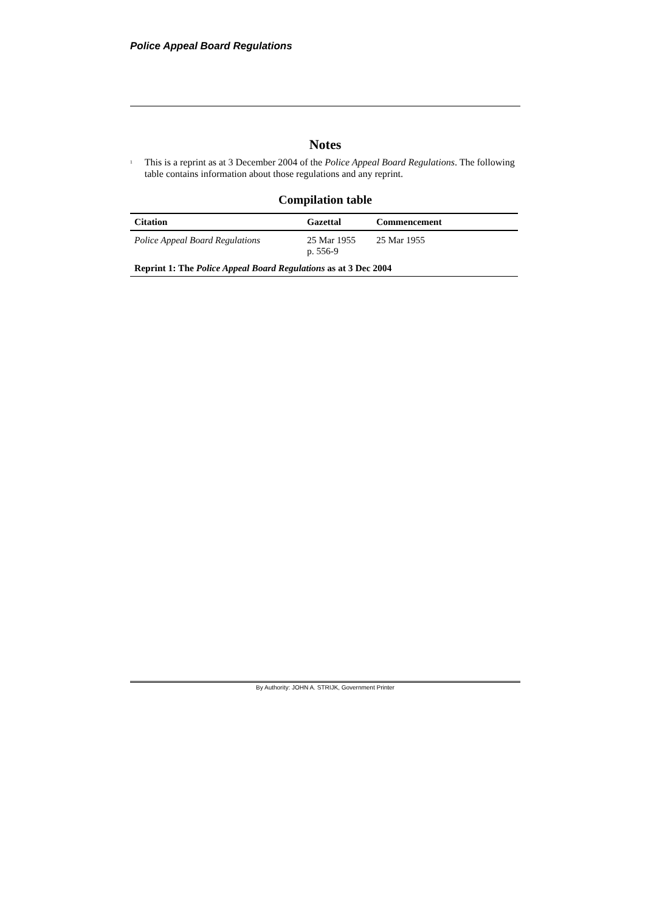Police Appeal Board Regulations
Notes
<sup>1</sup>
This is a reprint as at 3 December 2004 of the Police Appeal Board Regulations. The following table contains information about those regulations and any reprint.
Compilation table
| Citation | Gazettal | Commencement |
| --- | --- | --- |
| Police Appeal Board Regulations | 25 Mar 1955 p. 556-9 | 25 Mar 1955 |
| Reprint 1: The Police Appeal Board Regulations as at 3 Dec 2004 | | |
By Authority: JOHN A. STRIJK, Government Printer